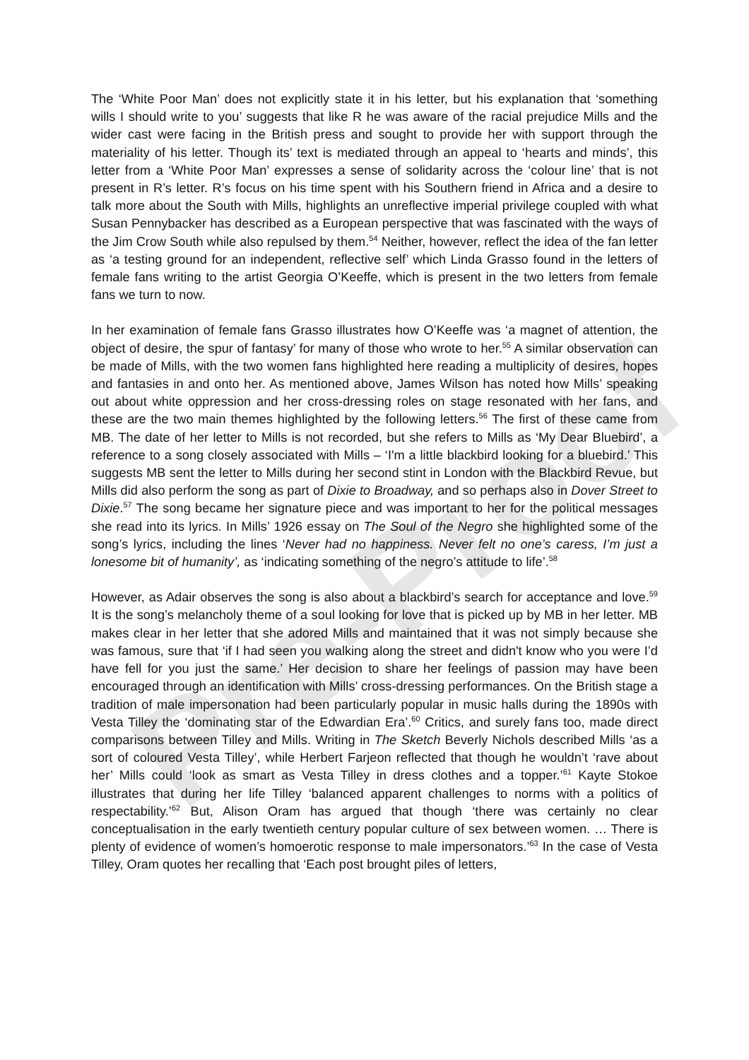Pre-Proof
The ‘White Poor Man’ does not explicitly state it in his letter, but his explanation that ‘something wills I should write to you’ suggests that like R he was aware of the racial prejudice Mills and the wider cast were facing in the British press and sought to provide her with support through the materiality of his letter. Though its’ text is mediated through an appeal to ‘hearts and minds’, this letter from a ‘White Poor Man’ expresses a sense of solidarity across the ‘colour line’ that is not present in R’s letter. R’s focus on his time spent with his Southern friend in Africa and a desire to talk more about the South with Mills, highlights an unreflective imperial privilege coupled with what Susan Pennybacker has described as a European perspective that was fascinated with the ways of the Jim Crow South while also repulsed by them.<sup>54</sup> Neither, however, reflect the idea of the fan letter as ‘a testing ground for an independent, reflective self’ which Linda Grasso found in the letters of female fans writing to the artist Georgia O’Keeffe, which is present in the two letters from female fans we turn to now.
In her examination of female fans Grasso illustrates how O’Keeffe was ‘a magnet of attention, the object of desire, the spur of fantasy’ for many of those who wrote to her.<sup>55</sup> A similar observation can be made of Mills, with the two women fans highlighted here reading a multiplicity of desires, hopes and fantasies in and onto her. As mentioned above, James Wilson has noted how Mills’ speaking out about white oppression and her cross-dressing roles on stage resonated with her fans, and these are the two main themes highlighted by the following letters.<sup>56</sup> The first of these came from MB. The date of her letter to Mills is not recorded, but she refers to Mills as ‘My Dear Bluebird’, a reference to a song closely associated with Mills – ‘I'm a little blackbird looking for a bluebird.’ This suggests MB sent the letter to Mills during her second stint in London with the Blackbird Revue, but Mills did also perform the song as part of Dixie to Broadway, and so perhaps also in Dover Street to Dixie.<sup>57</sup> The song became her signature piece and was important to her for the political messages she read into its lyrics. In Mills’ 1926 essay on The Soul of the Negro she highlighted some of the song’s lyrics, including the lines ‘Never had no happiness. Never felt no one’s caress, I’m just a lonesome bit of humanity’, as ‘indicating something of the negro’s attitude to life’.<sup>58</sup>
However, as Adair observes the song is also about a blackbird’s search for acceptance and love.<sup>59</sup> It is the song’s melancholy theme of a soul looking for love that is picked up by MB in her letter. MB makes clear in her letter that she adored Mills and maintained that it was not simply because she was famous, sure that ‘if I had seen you walking along the street and didn't know who you were I’d have fell for you just the same.’ Her decision to share her feelings of passion may have been encouraged through an identification with Mills’ cross-dressing performances. On the British stage a tradition of male impersonation had been particularly popular in music halls during the 1890s with Vesta Tilley the ‘dominating star of the Edwardian Era’.<sup>60</sup> Critics, and surely fans too, made direct comparisons between Tilley and Mills. Writing in The Sketch Beverly Nichols described Mills ‘as a sort of coloured Vesta Tilley’, while Herbert Farjeon reflected that though he wouldn’t ‘rave about her’ Mills could ‘look as smart as Vesta Tilley in dress clothes and a topper.’<sup>61</sup> Kayte Stokoe illustrates that during her life Tilley ‘balanced apparent challenges to norms with a politics of respectability.’<sup>62</sup> But, Alison Oram has argued that though ‘there was certainly no clear conceptualisation in the early twentieth century popular culture of sex between women. … There is plenty of evidence of women’s homoerotic response to male impersonators.’<sup>63</sup> In the case of Vesta Tilley, Oram quotes her recalling that ‘Each post brought piles of letters,